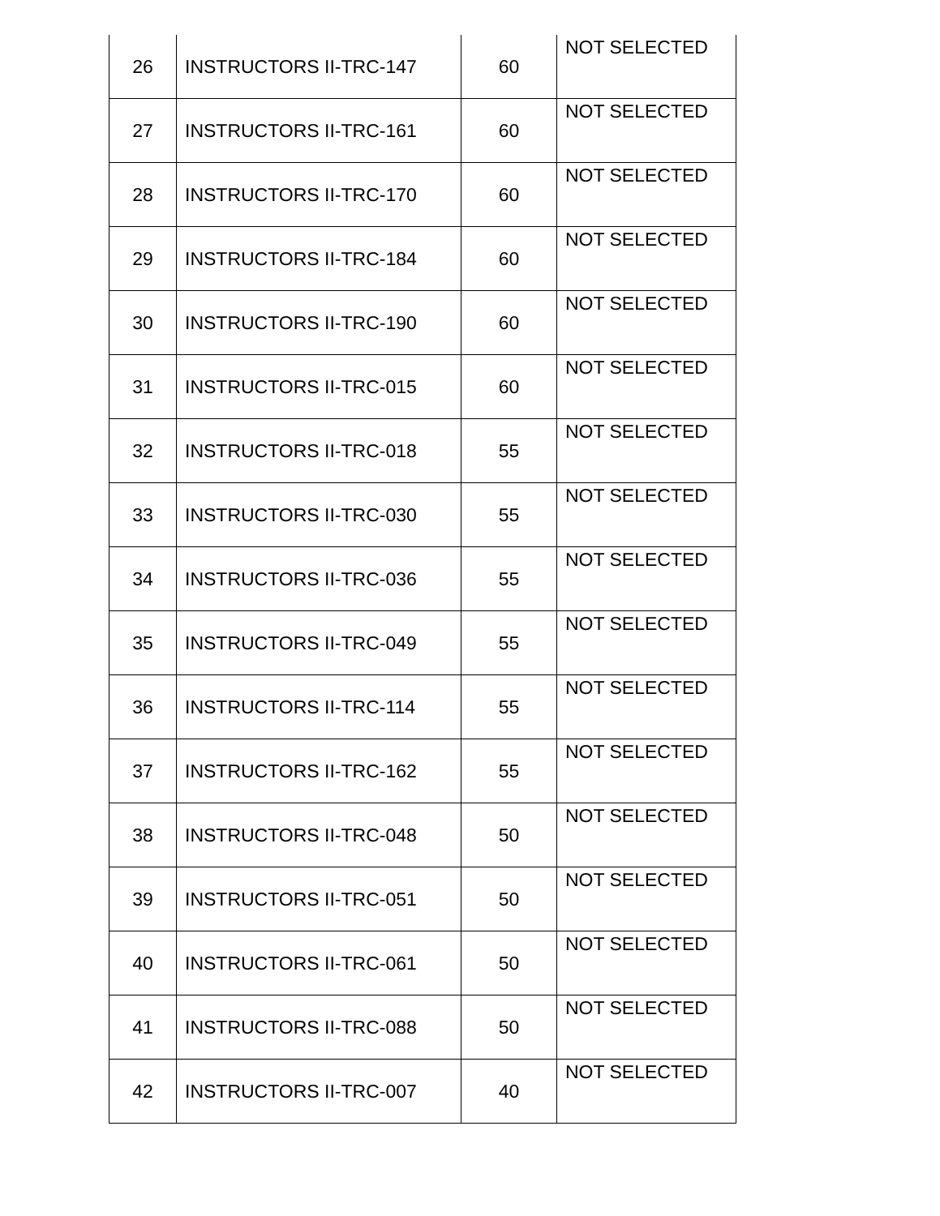| 26 | INSTRUCTORS II-TRC-147 | 60 | NOT SELECTED |
| 27 | INSTRUCTORS II-TRC-161 | 60 | NOT SELECTED |
| 28 | INSTRUCTORS II-TRC-170 | 60 | NOT SELECTED |
| 29 | INSTRUCTORS II-TRC-184 | 60 | NOT SELECTED |
| 30 | INSTRUCTORS II-TRC-190 | 60 | NOT SELECTED |
| 31 | INSTRUCTORS II-TRC-015 | 60 | NOT SELECTED |
| 32 | INSTRUCTORS II-TRC-018 | 55 | NOT SELECTED |
| 33 | INSTRUCTORS II-TRC-030 | 55 | NOT SELECTED |
| 34 | INSTRUCTORS II-TRC-036 | 55 | NOT SELECTED |
| 35 | INSTRUCTORS II-TRC-049 | 55 | NOT SELECTED |
| 36 | INSTRUCTORS II-TRC-114 | 55 | NOT SELECTED |
| 37 | INSTRUCTORS II-TRC-162 | 55 | NOT SELECTED |
| 38 | INSTRUCTORS II-TRC-048 | 50 | NOT SELECTED |
| 39 | INSTRUCTORS II-TRC-051 | 50 | NOT SELECTED |
| 40 | INSTRUCTORS II-TRC-061 | 50 | NOT SELECTED |
| 41 | INSTRUCTORS II-TRC-088 | 50 | NOT SELECTED |
| 42 | INSTRUCTORS II-TRC-007 | 40 | NOT SELECTED |